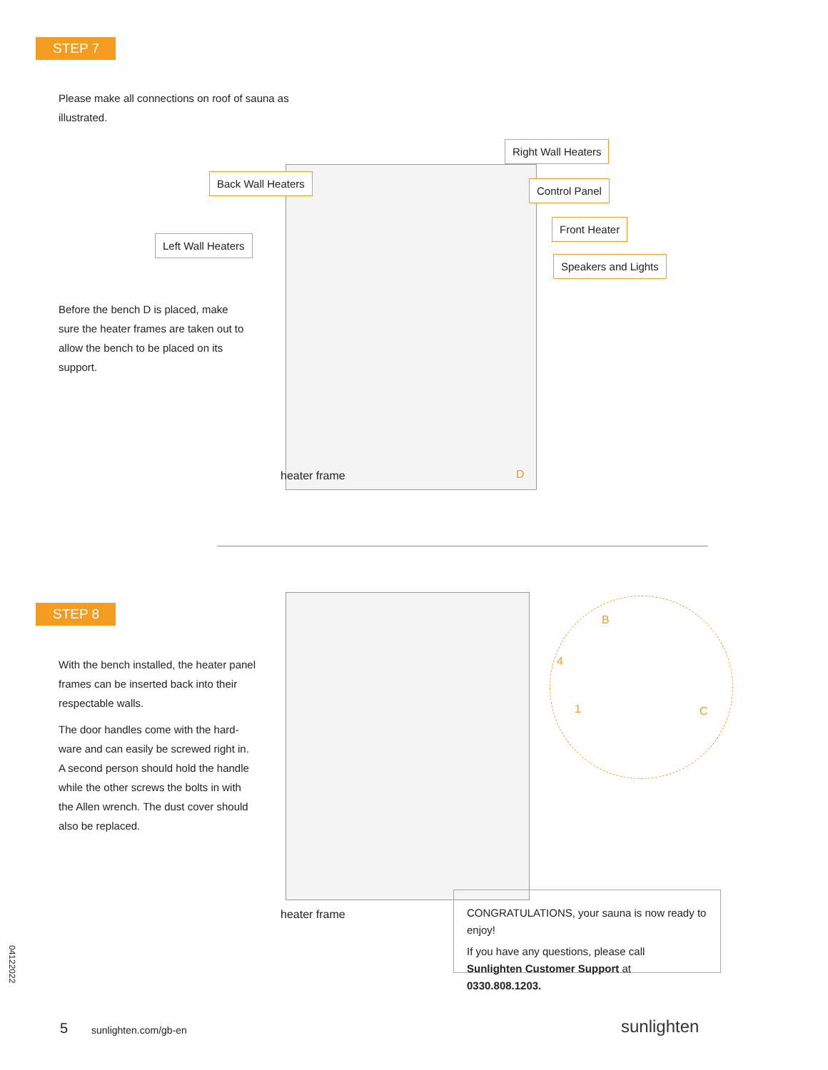STEP 7
Please make all connections on roof of sauna as illustrated.
Right Wall Heaters
Back Wall Heaters
Control Panel
Front Heater
Left Wall Heaters
Speakers and Lights
Before the bench D is placed, make sure the heater frames are taken out to allow the bench to be placed on its support.
heater frame D
STEP 8
With the bench installed, the heater panel frames can be inserted back into their respectable walls.
The door handles come with the hard-ware and can easily be screwed right in. A second person should hold the handle while the other screws the bolts in with the Allen wrench. The dust cover should also be replaced.
B
4
1 C
heater frame
CONGRATULATIONS, your sauna is now ready to enjoy!
If you have any questions, please call
Sunlighten Customer Support at 0330.808.1203.
04122022
5 sunlighten.com/gb-en sunlighten